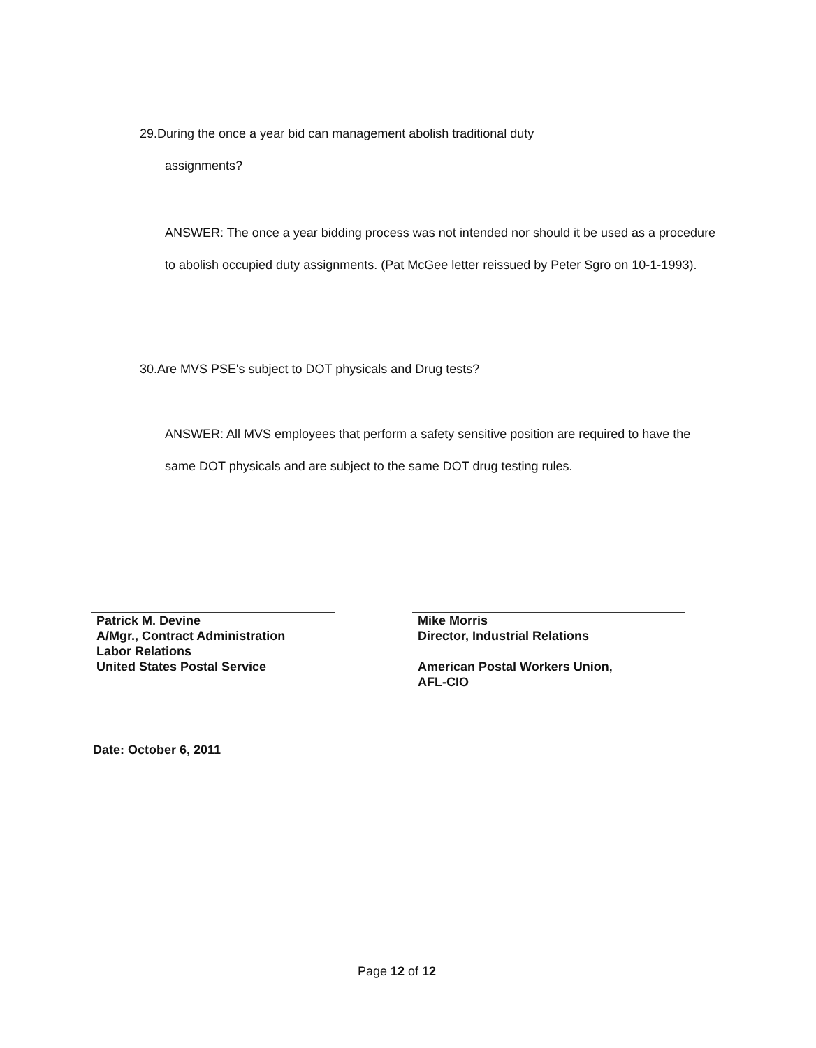29.During the once a year bid can management abolish traditional duty
assignments?
ANSWER: The once a year bidding process was not intended nor should it be used as a procedure to abolish occupied duty assignments. (Pat McGee letter reissued by Peter Sgro on 10-1-1993).
30.Are MVS PSE's subject to DOT physicals and Drug tests?
ANSWER: All MVS employees that perform a safety sensitive position are required to have the same DOT physicals and are subject to the same DOT drug testing rules.
Patrick M. Devine
A/Mgr., Contract Administration
Labor Relations
United States Postal Service
Mike Morris
Director, Industrial Relations
American Postal Workers Union,
AFL-CIO
Date: October 6, 2011
Page 12 of 12